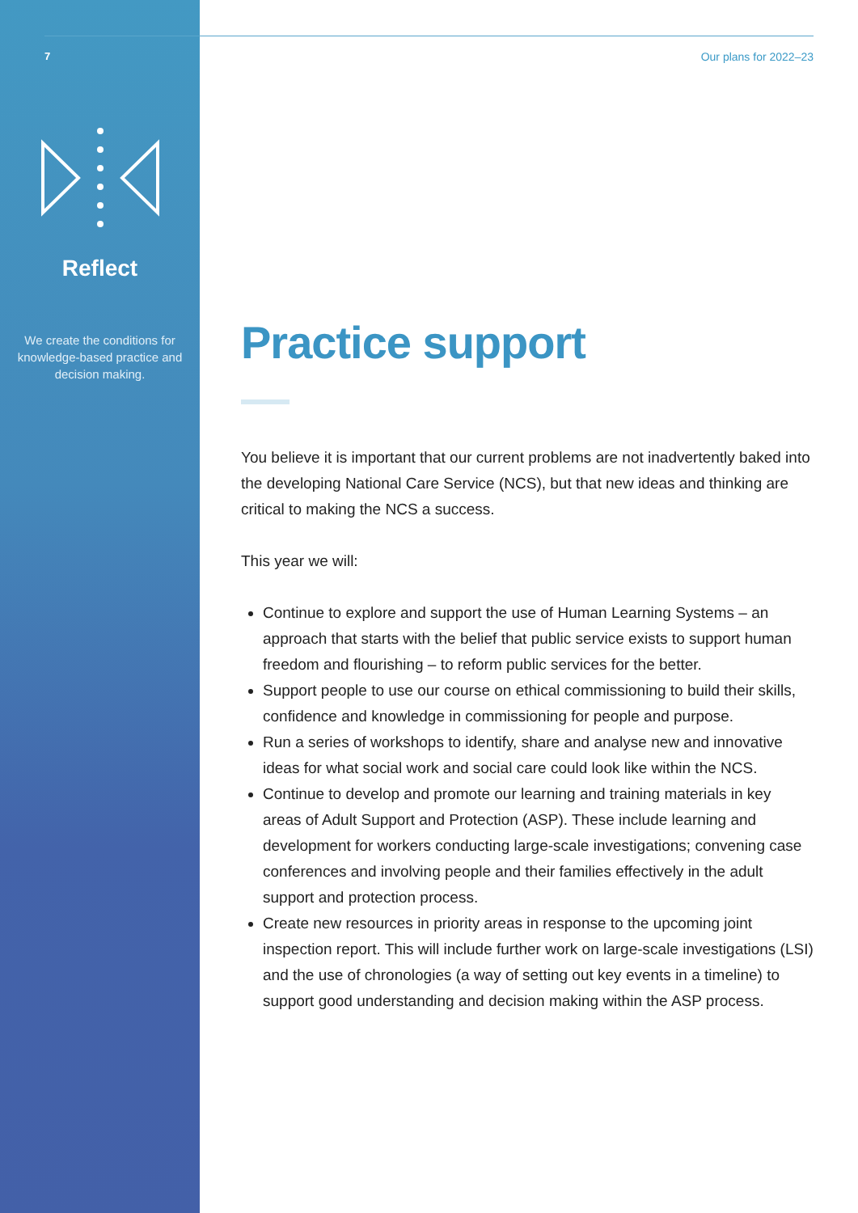7
Reflect
We create the conditions for knowledge-based practice and decision making.
Our plans for 2022–23
Practice support
You believe it is important that our current problems are not inadvertently baked into the developing National Care Service (NCS), but that new ideas and thinking are critical to making the NCS a success.
This year we will:
Continue to explore and support the use of Human Learning Systems – an approach that starts with the belief that public service exists to support human freedom and flourishing – to reform public services for the better.
Support people to use our course on ethical commissioning to build their skills, confidence and knowledge in commissioning for people and purpose.
Run a series of workshops to identify, share and analyse new and innovative ideas for what social work and social care could look like within the NCS.
Continue to develop and promote our learning and training materials in key areas of Adult Support and Protection (ASP). These include learning and development for workers conducting large-scale investigations; convening case conferences and involving people and their families effectively in the adult support and protection process.
Create new resources in priority areas in response to the upcoming joint inspection report. This will include further work on large-scale investigations (LSI) and the use of chronologies (a way of setting out key events in a timeline) to support good understanding and decision making within the ASP process.